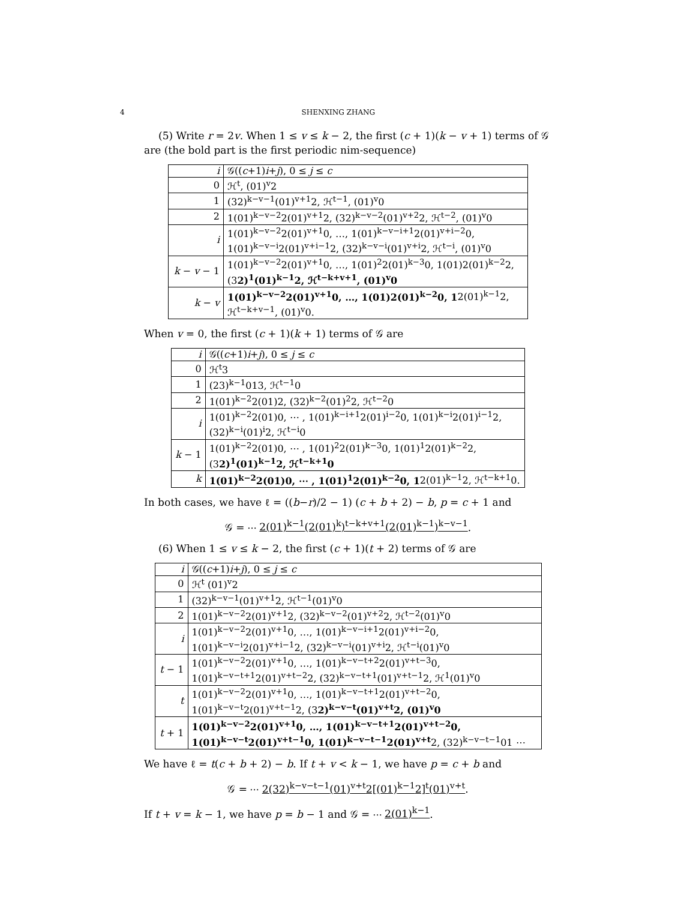4 SHENXING ZHANG
(5) Write r = 2v. When 1 ≤ v ≤ k − 2, the first (c + 1)(k − v + 1) terms of 𝒢 are (the bold part is the first periodic nim-sequence)
| i | 𝒢(( c +1) i + j ), 0 ≤ j ≤ c |
| 0 | ℋ<sup>t</sup>, (01)<sup>v</sup>2 |
| 1 | (32)<sup>k−v−1</sup>(01)<sup>v+1</sup>2, ℋ<sup>t−1</sup>, (01)<sup>v</sup>0 |
| 2 | 1(01)<sup>k−v−2</sup>2(01)<sup>v+1</sup>2, (32)<sup>k−v−2</sup>(01)<sup>v+2</sup>2, ℋ<sup>t−2</sup>, (01)<sup>v</sup>0 |
| i | 1(01)<sup>k−v−2</sup>2(01)<sup>v+1</sup>0, …, 1(01)<sup>k−v−i+1</sup>2(01)<sup>v+i−2</sup>0, 1(01)<sup>k−v−i</sup>2(01)<sup>v+i−1</sup>2, (32)<sup>k−v−i</sup>(01)<sup>v+i</sup>2, ℋ<sup>t−i</sup>, (01)<sup>v</sup>0 |
| k − v − 1 | 1(01)<sup>k−v−2</sup>2(01)<sup>v+1</sup>0, …, 1(01)<sup>2</sup>2(01)<sup>k−3</sup>0, 1(01)2(01)<sup>k−2</sup>2, (3 2)<sup>1</sup>(01)<sup>k−1</sup>2, ℋ<sup>t−k+v+1</sup>, (01)<sup>v</sup>0 |
| k − v | 1(01)<sup>k−v−2</sup>2(01)<sup>v+1</sup>0, …, 1(01)2(01)<sup>k−2</sup>0, 1 2(01)<sup>k−1</sup>2, ℋ<sup>t−k+v−1</sup>, (01)<sup>v</sup>0. |
When v = 0, the first (c + 1)(k + 1) terms of 𝒢 are
| i | 𝒢(( c +1) i + j ), 0 ≤ j ≤ c |
| 0 | ℋ<sup>t</sup>3 |
| 1 | (23)<sup>k−1</sup>013, ℋ<sup>t−1</sup>0 |
| 2 | 1(01)<sup>k−2</sup>2(01)2, (32)<sup>k−2</sup>(01)<sup>2</sup>2, ℋ<sup>t−2</sup>0 |
| i | 1(01)<sup>k−2</sup>2(01)0, ⋯ , 1(01)<sup>k−i+1</sup>2(01)<sup>i−2</sup>0, 1(01)<sup>k−i</sup>2(01)<sup>i−1</sup>2, (32)<sup>k−i</sup>(01)<sup>i</sup>2, ℋ<sup>t−i</sup>0 |
| k − 1 | 1(01)<sup>k−2</sup>2(01)0, ⋯ , 1(01)<sup>2</sup>2(01)<sup>k−3</sup>0, 1(01)<sup>1</sup>2(01)<sup>k−2</sup>2, (3 2)<sup>1</sup>(01)<sup>k−1</sup>2, ℋ<sup>t−k+1</sup>0 |
| k | 1(01)<sup>k−2</sup>2(01)0, ⋯ , 1(01)<sup>1</sup>2(01)<sup>k−2</sup>0, 1 2(01)<sup>k−1</sup>2, ℋ<sup>t−k+1</sup>0. |
In both cases, we have ℓ = ((b−r)/2 − 1) (c + b + 2) − b, p = c + 1 and
𝒢 = ⋯ 2(01)<sup>k−1</sup>(2(01)<sup>k</sup>)<sup>t−k+v+1</sup>(2(01)<sup>k−1</sup>)<sup>k−v−1</sup>.
(6) When 1 ≤ v ≤ k − 2, the first (c + 1)(t + 2) terms of 𝒢 are
| i | 𝒢(( c +1) i + j ), 0 ≤ j ≤ c |
| 0 | ℋ<sup>t</sup> (01)<sup>v</sup>2 |
| 1 | (32)<sup>k−v−1</sup>(01)<sup>v+1</sup>2, ℋ<sup>t−1</sup>(01)<sup>v</sup>0 |
| 2 | 1(01)<sup>k−v−2</sup>2(01)<sup>v+1</sup>2, (32)<sup>k−v−2</sup>(01)<sup>v+2</sup>2, ℋ<sup>t−2</sup>(01)<sup>v</sup>0 |
| i | 1(01)<sup>k−v−2</sup>2(01)<sup>v+1</sup>0, …, 1(01)<sup>k−v−i+1</sup>2(01)<sup>v+i−2</sup>0, 1(01)<sup>k−v−i</sup>2(01)<sup>v+i−1</sup>2, (32)<sup>k−v−i</sup>(01)<sup>v+i</sup>2, ℋ<sup>t−i</sup>(01)<sup>v</sup>0 |
| t − 1 | 1(01)<sup>k−v−2</sup>2(01)<sup>v+1</sup>0, …, 1(01)<sup>k−v−t+2</sup>2(01)<sup>v+t−3</sup>0, 1(01)<sup>k−v−t+1</sup>2(01)<sup>v+t−2</sup>2, (32)<sup>k−v−t+1</sup>(01)<sup>v+t−1</sup>2, ℋ<sup>1</sup>(01)<sup>v</sup>0 |
| t | 1(01)<sup>k−v−2</sup>2(01)<sup>v+1</sup>0, …, 1(01)<sup>k−v−t+1</sup>2(01)<sup>v+t−2</sup>0, 1(01)<sup>k−v−t</sup>2(01)<sup>v+t−1</sup>2, (3 2)<sup>k−v−t</sup>(01)<sup>v+t</sup>2, (01)<sup>v</sup>0 |
| t + 1 | 1(01)<sup>k−v−2</sup>2(01)<sup>v+1</sup>0, …, 1(01)<sup>k−v−t+1</sup>2(01)<sup>v+t−2</sup>0, 1(01)<sup>k−v−t</sup>2(01)<sup>v+t−1</sup>0, 1(01)<sup>k−v−t−1</sup>2(01)<sup>v+t</sup> 2, (32)<sup>k−v−t−1</sup>01 ⋯ |
We have ℓ = t(c + b + 2) − b. If t + v < k − 1, we have p = c + b and
𝒢 = ⋯ 2(32)<sup>k−v−t−1</sup>(01)<sup>v+t</sup>2[(01)<sup>k−1</sup>2]<sup>t</sup>(01)<sup>v+t</sup>.
If t + v = k − 1, we have p = b − 1 and 𝒢 = ⋯ 2(01)<sup>k−1</sup>.